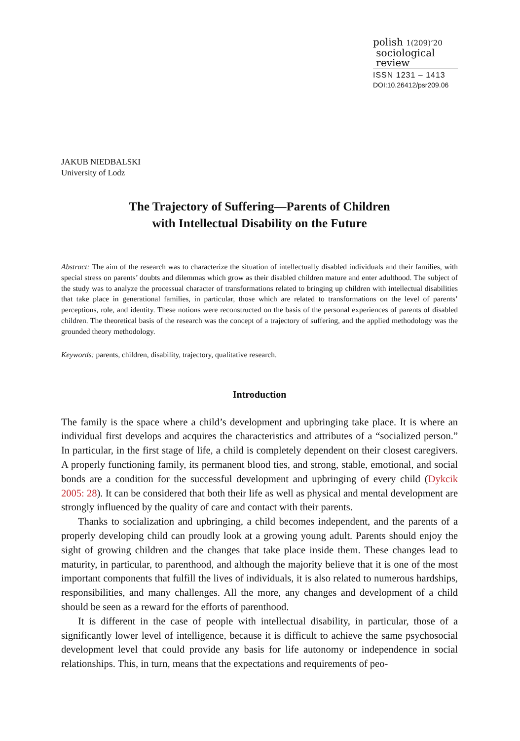polish 1(209)’20
sociological
review
ISSN 1231 – 1413
DOI:10.26412/psr209.06
JAKUB NIEDBALSKI
University of Lodz
The Trajectory of Suffering—Parents of Children
with Intellectual Disability on the Future
Abstract: The aim of the research was to characterize the situation of intellectually disabled individuals and their families, with special stress on parents’ doubts and dilemmas which grow as their disabled children mature and enter adulthood. The subject of the study was to analyze the processual character of transformations related to bringing up children with intellectual disabilities that take place in generational families, in particular, those which are related to transformations on the level of parents’ perceptions, role, and identity. These notions were reconstructed on the basis of the personal experiences of parents of disabled children. The theoretical basis of the research was the concept of a trajectory of suffering, and the applied methodology was the grounded theory methodology.
Keywords: parents, children, disability, trajectory, qualitative research.
Introduction
The family is the space where a child’s development and upbringing take place. It is where an individual first develops and acquires the characteristics and attributes of a “socialized person.” In particular, in the first stage of life, a child is completely dependent on their closest caregivers. A properly functioning family, its permanent blood ties, and strong, stable, emotional, and social bonds are a condition for the successful development and upbringing of every child (Dykcik 2005: 28). It can be considered that both their life as well as physical and mental development are strongly influenced by the quality of care and contact with their parents.
Thanks to socialization and upbringing, a child becomes independent, and the parents of a properly developing child can proudly look at a growing young adult. Parents should enjoy the sight of growing children and the changes that take place inside them. These changes lead to maturity, in particular, to parenthood, and although the majority believe that it is one of the most important components that fulfill the lives of individuals, it is also related to numerous hardships, responsibilities, and many challenges. All the more, any changes and development of a child should be seen as a reward for the efforts of parenthood.
It is different in the case of people with intellectual disability, in particular, those of a significantly lower level of intelligence, because it is difficult to achieve the same psycho­social development level that could provide any basis for life autonomy or independence in social relationships. This, in turn, means that the expectations and requirements of peo-